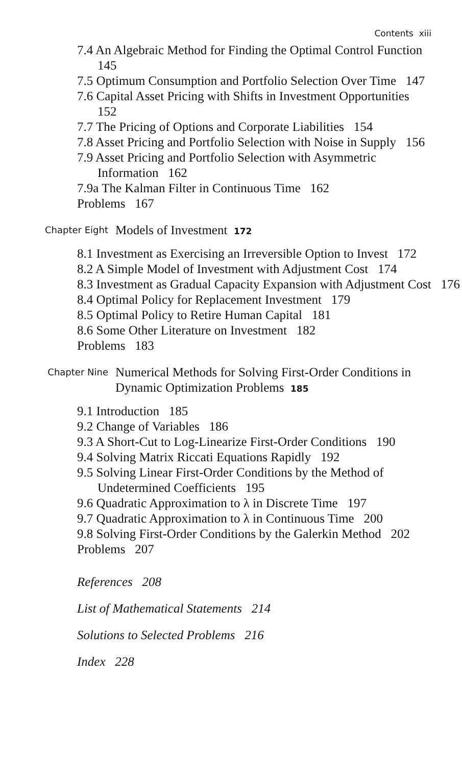Contents xiii
7.4 An Algebraic Method for Finding the Optimal Control Function 145
7.5 Optimum Consumption and Portfolio Selection Over Time 147
7.6 Capital Asset Pricing with Shifts in Investment Opportunities 152
7.7 The Pricing of Options and Corporate Liabilities 154
7.8 Asset Pricing and Portfolio Selection with Noise in Supply 156
7.9 Asset Pricing and Portfolio Selection with Asymmetric Information 162
7.9a The Kalman Filter in Continuous Time 162
Problems 167
Chapter Eight Models of Investment 172
8.1 Investment as Exercising an Irreversible Option to Invest 172
8.2 A Simple Model of Investment with Adjustment Cost 174
8.3 Investment as Gradual Capacity Expansion with Adjustment Cost 176
8.4 Optimal Policy for Replacement Investment 179
8.5 Optimal Policy to Retire Human Capital 181
8.6 Some Other Literature on Investment 182
Problems 183
Chapter Nine Numerical Methods for Solving First-Order Conditions in Dynamic Optimization Problems 185
9.1 Introduction 185
9.2 Change of Variables 186
9.3 A Short-Cut to Log-Linearize First-Order Conditions 190
9.4 Solving Matrix Riccati Equations Rapidly 192
9.5 Solving Linear First-Order Conditions by the Method of Undetermined Coefficients 195
9.6 Quadratic Approximation to λ in Discrete Time 197
9.7 Quadratic Approximation to λ in Continuous Time 200
9.8 Solving First-Order Conditions by the Galerkin Method 202
Problems 207
References 208
List of Mathematical Statements 214
Solutions to Selected Problems 216
Index 228